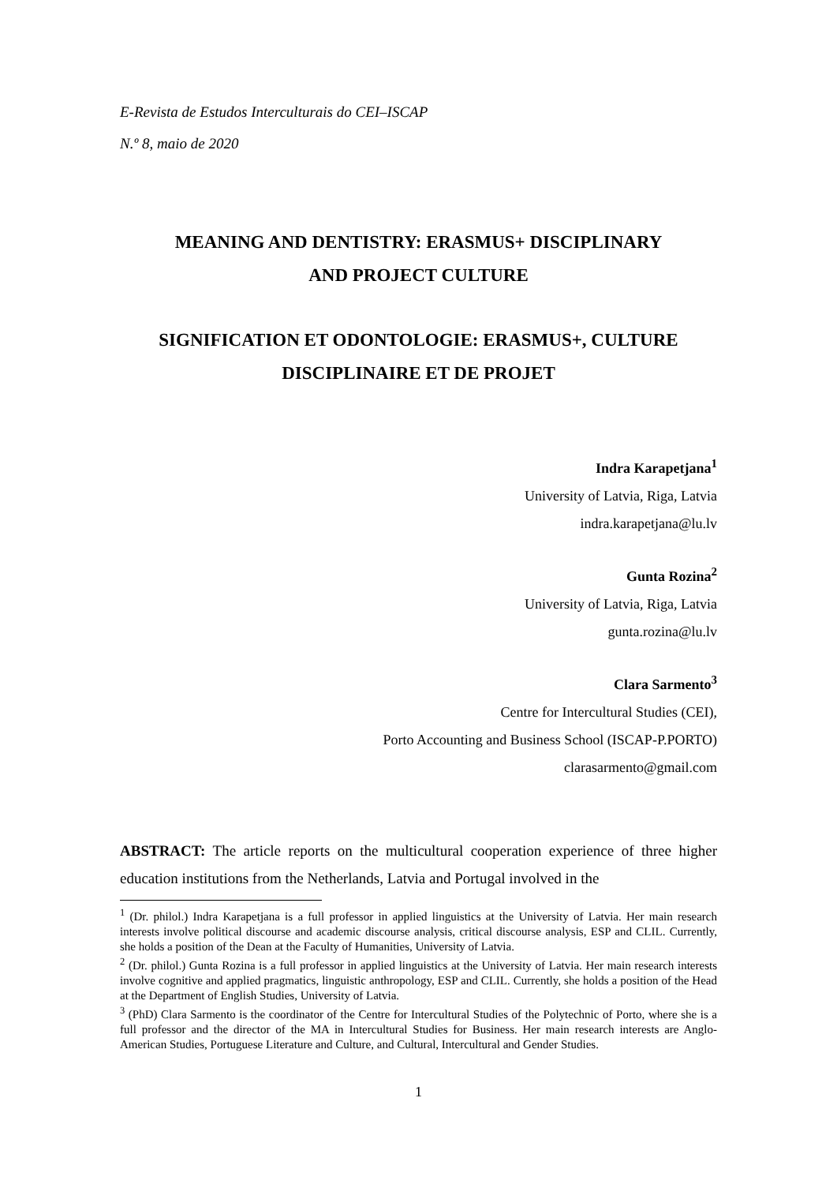E-Revista de Estudos Interculturais do CEI–ISCAP
N.º 8, maio de 2020
MEANING AND DENTISTRY: ERASMUS+ DISCIPLINARY
AND PROJECT CULTURE
SIGNIFICATION ET ODONTOLOGIE: ERASMUS+, CULTURE
DISCIPLINAIRE ET DE PROJET
Indra Karapetjana<sup>1</sup>
University of Latvia, Riga, Latvia
indra.karapetjana@lu.lv
Gunta Rozina<sup>2</sup>
University of Latvia, Riga, Latvia
gunta.rozina@lu.lv
Clara Sarmento<sup>3</sup>
Centre for Intercultural Studies (CEI),
Porto Accounting and Business School (ISCAP-P.PORTO)
clarasarmento@gmail.com
ABSTRACT: The article reports on the multicultural cooperation experience of three higher education institutions from the Netherlands, Latvia and Portugal involved in the
<sup>1</sup> (Dr. philol.) Indra Karapetjana is a full professor in applied linguistics at the University of Latvia. Her main research interests involve political discourse and academic discourse analysis, critical discourse analysis, ESP and CLIL. Currently, she holds a position of the Dean at the Faculty of Humanities, University of Latvia.
<sup>2</sup> (Dr. philol.) Gunta Rozina is a full professor in applied linguistics at the University of Latvia. Her main research interests involve cognitive and applied pragmatics, linguistic anthropology, ESP and CLIL. Currently, she holds a position of the Head at the Department of English Studies, University of Latvia.
<sup>3</sup> (PhD) Clara Sarmento is the coordinator of the Centre for Intercultural Studies of the Polytechnic of Porto, where she is a full professor and the director of the MA in Intercultural Studies for Business. Her main research interests are Anglo-American Studies, Portuguese Literature and Culture, and Cultural, Intercultural and Gender Studies.
1